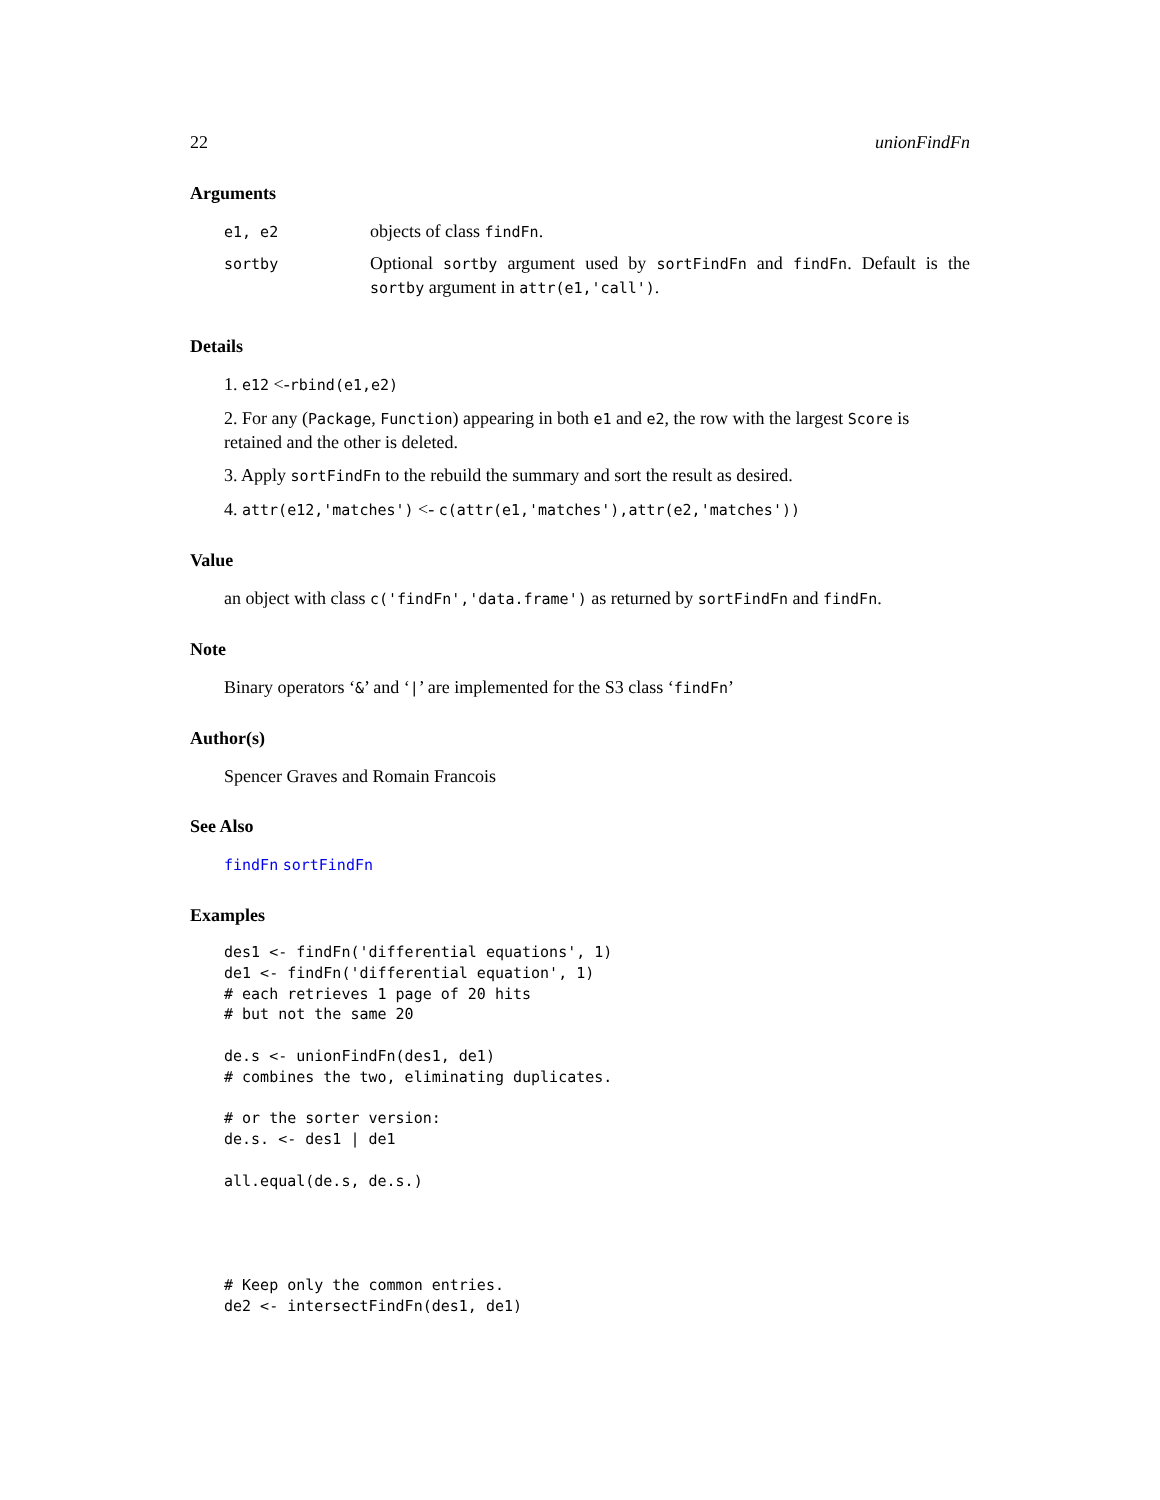22 unionFindFn
Arguments
| e1, e2 | objects of class findFn . |
| sortby | Optional sortby argument used by sortFindFn and findFn . Default is the sortby argument in attr(e1,'call') . |
Details
1. e12 <-rbind(e1,e2)
2. For any (Package, Function) appearing in both e1 and e2, the row with the largest Score is retained and the other is deleted.
3. Apply sortFindFn to the rebuild the summary and sort the result as desired.
4. attr(e12,'matches') <- c(attr(e1,'matches'),attr(e2,'matches'))
Value
an object with class c('findFn','data.frame') as returned by sortFindFn and findFn.
Note
Binary operators ‘&’ and ‘|’ are implemented for the S3 class ‘findFn’
Author(s)
Spencer Graves and Romain Francois
See Also
findFn sortFindFn
Examples
des1 <- findFn('differential equations', 1)
de1 <- findFn('differential equation', 1)
# each retrieves 1 page of 20 hits
# but not the same 20

de.s <- unionFindFn(des1, de1)
# combines the two, eliminating duplicates.

# or the sorter version:
de.s. <- des1 | de1

all.equal(de.s, de.s.)




# Keep only the common entries.
de2 <- intersectFindFn(des1, de1)